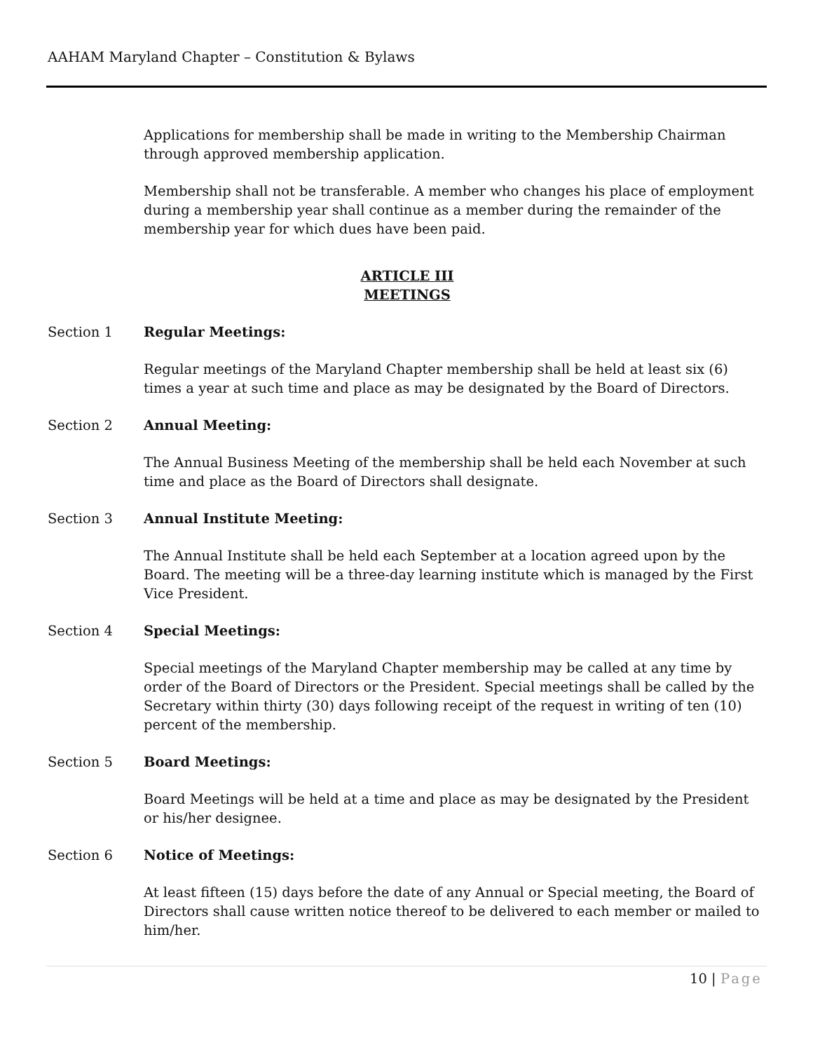AAHAM Maryland Chapter – Constitution & Bylaws
Applications for membership shall be made in writing to the Membership Chairman through approved membership application.
Membership shall not be transferable. A member who changes his place of employment during a membership year shall continue as a member during the remainder of the membership year for which dues have been paid.
ARTICLE III
MEETINGS
Section 1 Regular Meetings:
Regular meetings of the Maryland Chapter membership shall be held at least six (6) times a year at such time and place as may be designated by the Board of Directors.
Section 2 Annual Meeting:
The Annual Business Meeting of the membership shall be held each November at such time and place as the Board of Directors shall designate.
Section 3 Annual Institute Meeting:
The Annual Institute shall be held each September at a location agreed upon by the Board. The meeting will be a three-day learning institute which is managed by the First Vice President.
Section 4 Special Meetings:
Special meetings of the Maryland Chapter membership may be called at any time by order of the Board of Directors or the President. Special meetings shall be called by the Secretary within thirty (30) days following receipt of the request in writing of ten (10) percent of the membership.
Section 5 Board Meetings:
Board Meetings will be held at a time and place as may be designated by the President or his/her designee.
Section 6 Notice of Meetings:
At least fifteen (15) days before the date of any Annual or Special meeting, the Board of Directors shall cause written notice thereof to be delivered to each member or mailed to him/her.
10 | Page